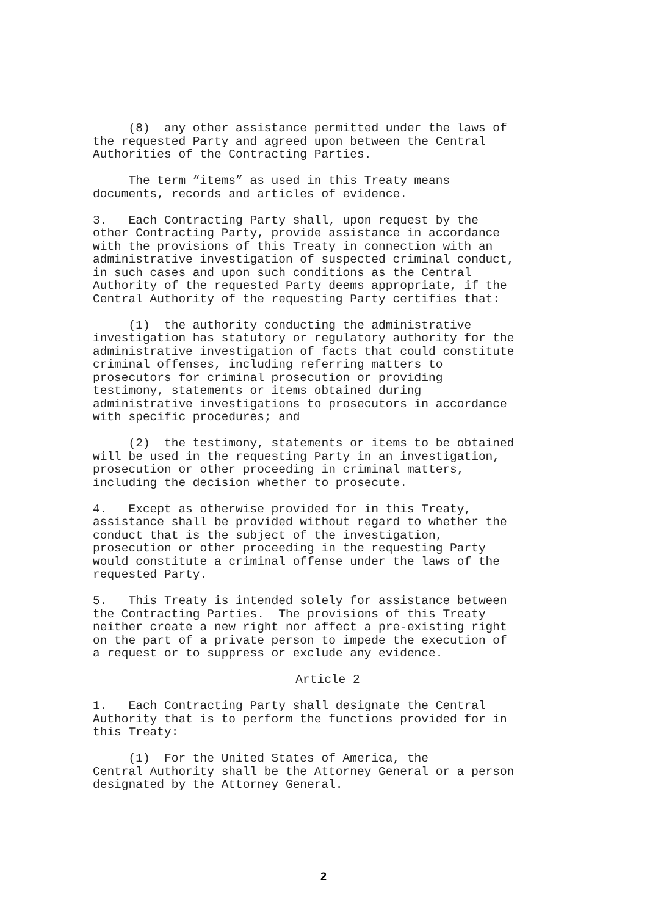(8) any other assistance permitted under the laws of the requested Party and agreed upon between the Central Authorities of the Contracting Parties.
The term “items” as used in this Treaty means documents, records and articles of evidence.
3. Each Contracting Party shall, upon request by the other Contracting Party, provide assistance in accordance with the provisions of this Treaty in connection with an administrative investigation of suspected criminal conduct, in such cases and upon such conditions as the Central Authority of the requested Party deems appropriate, if the Central Authority of the requesting Party certifies that:
(1) the authority conducting the administrative investigation has statutory or regulatory authority for the administrative investigation of facts that could constitute criminal offenses, including referring matters to prosecutors for criminal prosecution or providing testimony, statements or items obtained during administrative investigations to prosecutors in accordance with specific procedures; and
(2) the testimony, statements or items to be obtained will be used in the requesting Party in an investigation, prosecution or other proceeding in criminal matters, including the decision whether to prosecute.
4. Except as otherwise provided for in this Treaty, assistance shall be provided without regard to whether the conduct that is the subject of the investigation, prosecution or other proceeding in the requesting Party would constitute a criminal offense under the laws of the requested Party.
5. This Treaty is intended solely for assistance between the Contracting Parties. The provisions of this Treaty neither create a new right nor affect a pre-existing right on the part of a private person to impede the execution of a request or to suppress or exclude any evidence.
Article 2
1. Each Contracting Party shall designate the Central Authority that is to perform the functions provided for in this Treaty:
(1) For the United States of America, the Central Authority shall be the Attorney General or a person designated by the Attorney General.
2